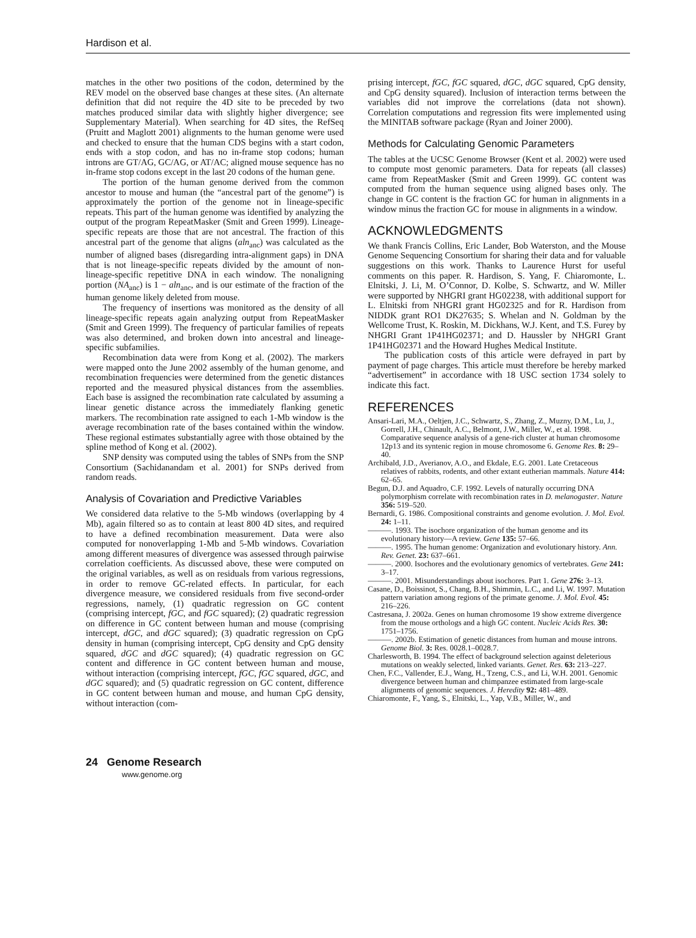Hardison et al.
matches in the other two positions of the codon, determined by the REV model on the observed base changes at these sites. (An alternate definition that did not require the 4D site to be preceded by two matches produced similar data with slightly higher divergence; see Supplementary Material). When searching for 4D sites, the RefSeq (Pruitt and Maglott 2001) alignments to the human genome were used and checked to ensure that the human CDS begins with a start codon, ends with a stop codon, and has no in-frame stop codons; human introns are GT/AG, GC/AG, or AT/AC; aligned mouse sequence has no in-frame stop codons except in the last 20 codons of the human gene.
The portion of the human genome derived from the common ancestor to mouse and human (the “ancestral part of the genome”) is approximately the portion of the genome not in lineage-specific repeats. This part of the human genome was identified by analyzing the output of the program RepeatMasker (Smit and Green 1999). Lineage-specific repeats are those that are not ancestral. The fraction of this ancestral part of the genome that aligns (aln<sub>anc</sub>) was calculated as the number of aligned bases (disregarding intra-alignment gaps) in DNA that is not lineage-specific repeats divided by the amount of non-lineage-specific repetitive DNA in each window. The nonaligning portion (NA<sub>anc</sub>) is 1 − aln<sub>anc</sub>, and is our estimate of the fraction of the human genome likely deleted from mouse.
The frequency of insertions was monitored as the density of all lineage-specific repeats again analyzing output from RepeatMasker (Smit and Green 1999). The frequency of particular families of repeats was also determined, and broken down into ancestral and lineage-specific subfamilies.
Recombination data were from Kong et al. (2002). The markers were mapped onto the June 2002 assembly of the human genome, and recombination frequencies were determined from the genetic distances reported and the measured physical distances from the assemblies. Each base is assigned the recombination rate calculated by assuming a linear genetic distance across the immediately flanking genetic markers. The recombination rate assigned to each 1-Mb window is the average recombination rate of the bases contained within the window. These regional estimates substantially agree with those obtained by the spline method of Kong et al. (2002).
SNP density was computed using the tables of SNPs from the SNP Consortium (Sachidanandam et al. 2001) for SNPs derived from random reads.
Analysis of Covariation and Predictive Variables
We considered data relative to the 5-Mb windows (overlapping by 4 Mb), again filtered so as to contain at least 800 4D sites, and required to have a defined recombination measurement. Data were also computed for nonoverlapping 1-Mb and 5-Mb windows. Covariation among different measures of divergence was assessed through pairwise correlation coefficients. As discussed above, these were computed on the original variables, as well as on residuals from various regressions, in order to remove GC-related effects. In particular, for each divergence measure, we considered residuals from five second-order regressions, namely, (1) quadratic regression on GC content (comprising intercept, fGC, and fGC squared); (2) quadratic regression on difference in GC content between human and mouse (comprising intercept, dGC, and dGC squared); (3) quadratic regression on CpG density in human (comprising intercept, CpG density and CpG density squared, dGC and dGC squared); (4) quadratic regression on GC content and difference in GC content between human and mouse, without interaction (comprising intercept, fGC, fGC squared, dGC, and dGC squared); and (5) quadratic regression on GC content, difference in GC content between human and mouse, and human CpG density, without interaction (com-
prising intercept, fGC, fGC squared, dGC, dGC squared, CpG density, and CpG density squared). Inclusion of interaction terms between the variables did not improve the correlations (data not shown). Correlation computations and regression fits were implemented using the MINITAB software package (Ryan and Joiner 2000).
Methods for Calculating Genomic Parameters
The tables at the UCSC Genome Browser (Kent et al. 2002) were used to compute most genomic parameters. Data for repeats (all classes) came from RepeatMasker (Smit and Green 1999). GC content was computed from the human sequence using aligned bases only. The change in GC content is the fraction GC for human in alignments in a window minus the fraction GC for mouse in alignments in a window.
ACKNOWLEDGMENTS
We thank Francis Collins, Eric Lander, Bob Waterston, and the Mouse Genome Sequencing Consortium for sharing their data and for valuable suggestions on this work. Thanks to Laurence Hurst for useful comments on this paper. R. Hardison, S. Yang, F. Chiaromonte, L. Elnitski, J. Li, M. O’Connor, D. Kolbe, S. Schwartz, and W. Miller were supported by NHGRI grant HG02238, with additional support for L. Elnitski from NHGRI grant HG02325 and for R. Hardison from NIDDK grant RO1 DK27635; S. Whelan and N. Goldman by the Wellcome Trust, K. Roskin, M. Dickhans, W.J. Kent, and T.S. Furey by NHGRI Grant 1P41HG02371; and D. Haussler by NHGRI Grant 1P41HG02371 and the Howard Hughes Medical Institute.
The publication costs of this article were defrayed in part by payment of page charges. This article must therefore be hereby marked “advertisement” in accordance with 18 USC section 1734 solely to indicate this fact.
REFERENCES
Ansari-Lari, M.A., Oeltjen, J.C., Schwartz, S., Zhang, Z., Muzny, D.M., Lu, J., Gorrell, J.H., Chinault, A.C., Belmont, J.W., Miller, W., et al. 1998. Comparative sequence analysis of a gene-rich cluster at human chromosome 12p13 and its syntenic region in mouse chromosome 6. Genome Res. 8: 29–40.
Archibald, J.D., Averianov, A.O., and Ekdale, E.G. 2001. Late Cretaceous relatives of rabbits, rodents, and other extant eutherian mammals. Nature 414: 62–65.
Begun, D.J. and Aquadro, C.F. 1992. Levels of naturally occurring DNA polymorphism correlate with recombination rates in D. melanogaster. Nature 356: 519–520.
Bernardi, G. 1986. Compositional constraints and genome evolution. J. Mol. Evol. 24: 1–11.
———. 1993. The isochore organization of the human genome and its evolutionary history—A review. Gene 135: 57–66.
———. 1995. The human genome: Organization and evolutionary history. Ann. Rev. Genet. 23: 637–661.
———. 2000. Isochores and the evolutionary genomics of vertebrates. Gene 241: 3–17.
———. 2001. Misunderstandings about isochores. Part 1. Gene 276: 3–13.
Casane, D., Boissinot, S., Chang, B.H., Shimmin, L.C., and Li, W. 1997. Mutation pattern variation among regions of the primate genome. J. Mol. Evol. 45: 216–226.
Castresana, J. 2002a. Genes on human chromosome 19 show extreme divergence from the mouse orthologs and a high GC content. Nucleic Acids Res. 30: 1751–1756.
———. 2002b. Estimation of genetic distances from human and mouse introns. Genome Biol. 3: Res. 0028.1–0028.7.
Charlesworth, B. 1994. The effect of background selection against deleterious mutations on weakly selected, linked variants. Genet. Res. 63: 213–227.
Chen, F.C., Vallender, E.J., Wang, H., Tzeng, C.S., and Li, W.H. 2001. Genomic divergence between human and chimpanzee estimated from large-scale alignments of genomic sequences. J. Heredity 92: 481–489.
Chiaromonte, F., Yang, S., Elnitski, L., Yap, V.B., Miller, W., and
24 Genome Research
www.genome.org